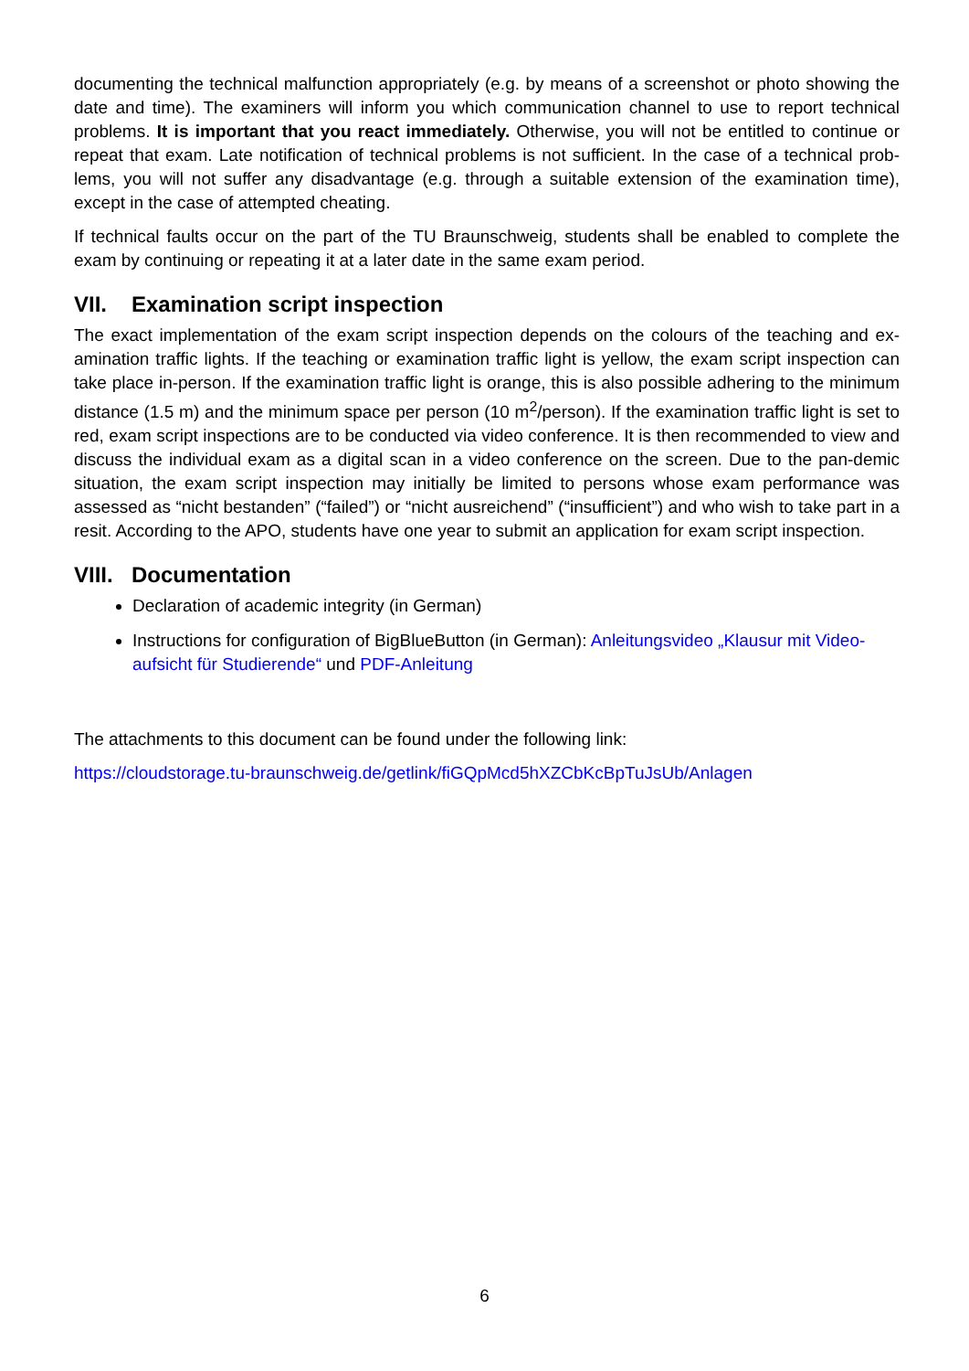documenting the technical malfunction appropriately (e.g. by means of a screenshot or photo showing the date and time). The examiners will inform you which communication channel to use to report technical problems. It is important that you react immediately. Otherwise, you will not be entitled to continue or repeat that exam. Late notification of technical problems is not sufficient. In the case of a technical prob-lems, you will not suffer any disadvantage (e.g. through a suitable extension of the examination time), except in the case of attempted cheating.
If technical faults occur on the part of the TU Braunschweig, students shall be enabled to complete the exam by continuing or repeating it at a later date in the same exam period.
VII. Examination script inspection
The exact implementation of the exam script inspection depends on the colours of the teaching and ex-amination traffic lights. If the teaching or examination traffic light is yellow, the exam script inspection can take place in-person. If the examination traffic light is orange, this is also possible adhering to the minimum distance (1.5 m) and the minimum space per person (10 m<sup>2</sup>/person). If the examination traffic light is set to red, exam script inspections are to be conducted via video conference. It is then recommended to view and discuss the individual exam as a digital scan in a video conference on the screen. Due to the pan-demic situation, the exam script inspection may initially be limited to persons whose exam performance was assessed as “nicht bestanden” (“failed”) or “nicht ausreichend” (“insufficient”) and who wish to take part in a resit. According to the APO, students have one year to submit an application for exam script inspection.
VIII. Documentation
Declaration of academic integrity (in German)
Instructions for configuration of BigBlueButton (in German): Anleitungsvideo „Klausur mit Video-aufsicht für Studierende“ und PDF-Anleitung
The attachments to this document can be found under the following link:
https://cloudstorage.tu-braunschweig.de/getlink/fiGQpMcd5hXZCbKcBpTuJsUb/Anlagen
6